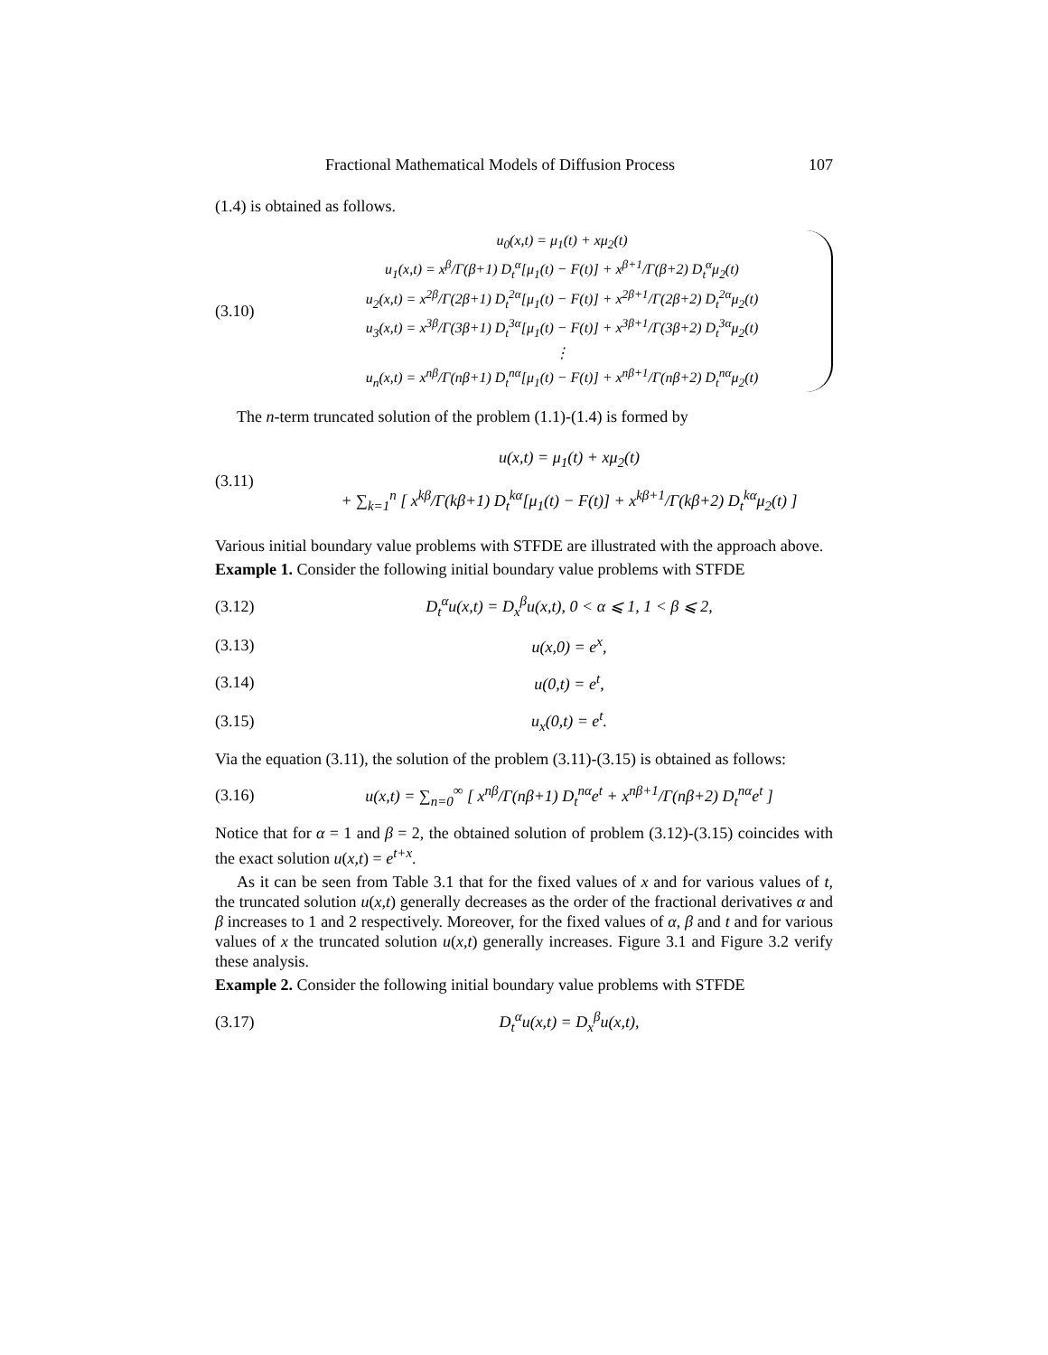Fractional Mathematical Models of Diffusion Process 107
(1.4) is obtained as follows.
(3.10)
u<sub>0</sub>(x,t) = μ<sub>1</sub>(t) + xμ<sub>2</sub>(t)
u<sub>1</sub>(x,t) = x<sup>β</sup>/Γ(β+1) D<sub>t</sub><sup>α</sup>[μ<sub>1</sub>(t) − F(t)] + x<sup>β+1</sup>/Γ(β+2) D<sub>t</sub><sup>α</sup>μ<sub>2</sub>(t)
u<sub>2</sub>(x,t) = x<sup>2β</sup>/Γ(2β+1) D<sub>t</sub><sup>2α</sup>[μ<sub>1</sub>(t) − F(t)] + x<sup>2β+1</sup>/Γ(2β+2) D<sub>t</sub><sup>2α</sup>μ<sub>2</sub>(t)
u<sub>3</sub>(x,t) = x<sup>3β</sup>/Γ(3β+1) D<sub>t</sub><sup>3α</sup>[μ<sub>1</sub>(t) − F(t)] + x<sup>3β+1</sup>/Γ(3β+2) D<sub>t</sub><sup>3α</sup>μ<sub>2</sub>(t)
⋮
u<sub>n</sub>(x,t) = x<sup>nβ</sup>/Γ(nβ+1) D<sub>t</sub><sup>nα</sup>[μ<sub>1</sub>(t) − F(t)] + x<sup>nβ+1</sup>/Γ(nβ+2) D<sub>t</sub><sup>nα</sup>μ<sub>2</sub>(t)
The n-term truncated solution of the problem (1.1)-(1.4) is formed by
(3.11)
u(x,t) = μ<sub>1</sub>(t) + xμ<sub>2</sub>(t)
+ ∑<sub>k=1</sub><sup>n</sup> [ x<sup>kβ</sup>/Γ(kβ+1) D<sub>t</sub><sup>kα</sup>[μ<sub>1</sub>(t) − F(t)] + x<sup>kβ+1</sup>/Γ(kβ+2) D<sub>t</sub><sup>kα</sup>μ<sub>2</sub>(t) ]
Various initial boundary value problems with STFDE are illustrated with the approach above.
Example 1. Consider the following initial boundary value problems with STFDE
(3.12)
D<sub>t</sub><sup>α</sup>u(x,t) = D<sub>x</sub><sup>β</sup>u(x,t), 0 < α ⩽ 1, 1 < β ⩽ 2,
(3.13) u(x,0) = e<sup>x</sup>,
(3.14) u(0,t) = e<sup>t</sup>,
(3.15) u<sub>x</sub>(0,t) = e<sup>t</sup>.
Via the equation (3.11), the solution of the problem (3.11)-(3.15) is obtained as follows:
(3.16)
u(x,t) = ∑<sub>n=0</sub><sup>∞</sup> [ x<sup>nβ</sup>/Γ(nβ+1) D<sub>t</sub><sup>nα</sup>e<sup>t</sup> + x<sup>nβ+1</sup>/Γ(nβ+2) D<sub>t</sub><sup>nα</sup>e<sup>t</sup> ]
Notice that for α = 1 and β = 2, the obtained solution of problem (3.12)-(3.15) coincides with the exact solution u(x,t) = e<sup>t+x</sup>.
As it can be seen from Table 3.1 that for the fixed values of x and for various values of t, the truncated solution u(x,t) generally decreases as the order of the fractional derivatives α and β increases to 1 and 2 respectively. Moreover, for the fixed values of α, β and t and for various values of x the truncated solution u(x,t) generally increases. Figure 3.1 and Figure 3.2 verify these analysis.
Example 2. Consider the following initial boundary value problems with STFDE
(3.17) D<sub>t</sub><sup>α</sup>u(x,t) = D<sub>x</sub><sup>β</sup>u(x,t),